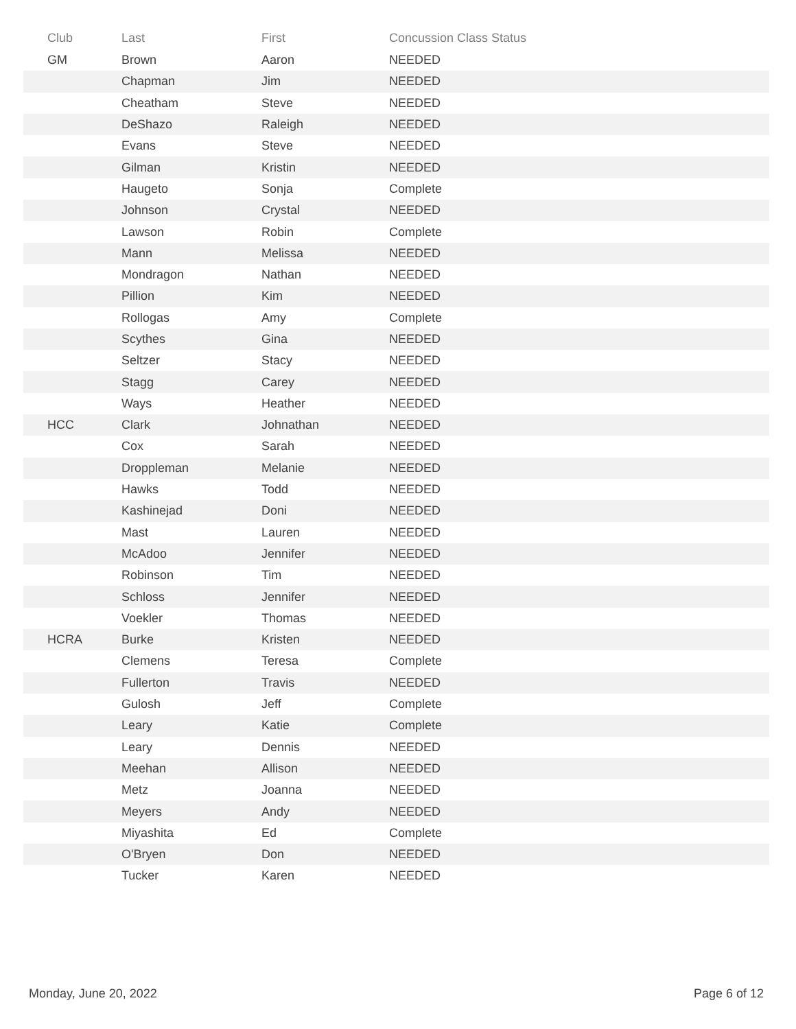| Club | Last | First | Concussion Class Status |
| --- | --- | --- | --- |
| GM | Brown | Aaron | NEEDED |
| | Chapman | Jim | NEEDED |
| | Cheatham | Steve | NEEDED |
| | DeShazo | Raleigh | NEEDED |
| | Evans | Steve | NEEDED |
| | Gilman | Kristin | NEEDED |
| | Haugeto | Sonja | Complete |
| | Johnson | Crystal | NEEDED |
| | Lawson | Robin | Complete |
| | Mann | Melissa | NEEDED |
| | Mondragon | Nathan | NEEDED |
| | Pillion | Kim | NEEDED |
| | Rollogas | Amy | Complete |
| | Scythes | Gina | NEEDED |
| | Seltzer | Stacy | NEEDED |
| | Stagg | Carey | NEEDED |
| | Ways | Heather | NEEDED |
| HCC | Clark | Johnathan | NEEDED |
| | Cox | Sarah | NEEDED |
| | Droppleman | Melanie | NEEDED |
| | Hawks | Todd | NEEDED |
| | Kashinejad | Doni | NEEDED |
| | Mast | Lauren | NEEDED |
| | McAdoo | Jennifer | NEEDED |
| | Robinson | Tim | NEEDED |
| | Schloss | Jennifer | NEEDED |
| | Voekler | Thomas | NEEDED |
| HCRA | Burke | Kristen | NEEDED |
| | Clemens | Teresa | Complete |
| | Fullerton | Travis | NEEDED |
| | Gulosh | Jeff | Complete |
| | Leary | Katie | Complete |
| | Leary | Dennis | NEEDED |
| | Meehan | Allison | NEEDED |
| | Metz | Joanna | NEEDED |
| | Meyers | Andy | NEEDED |
| | Miyashita | Ed | Complete |
| | O'Bryen | Don | NEEDED |
| | Tucker | Karen | NEEDED |
Monday, June 20, 2022 Page 6 of 12